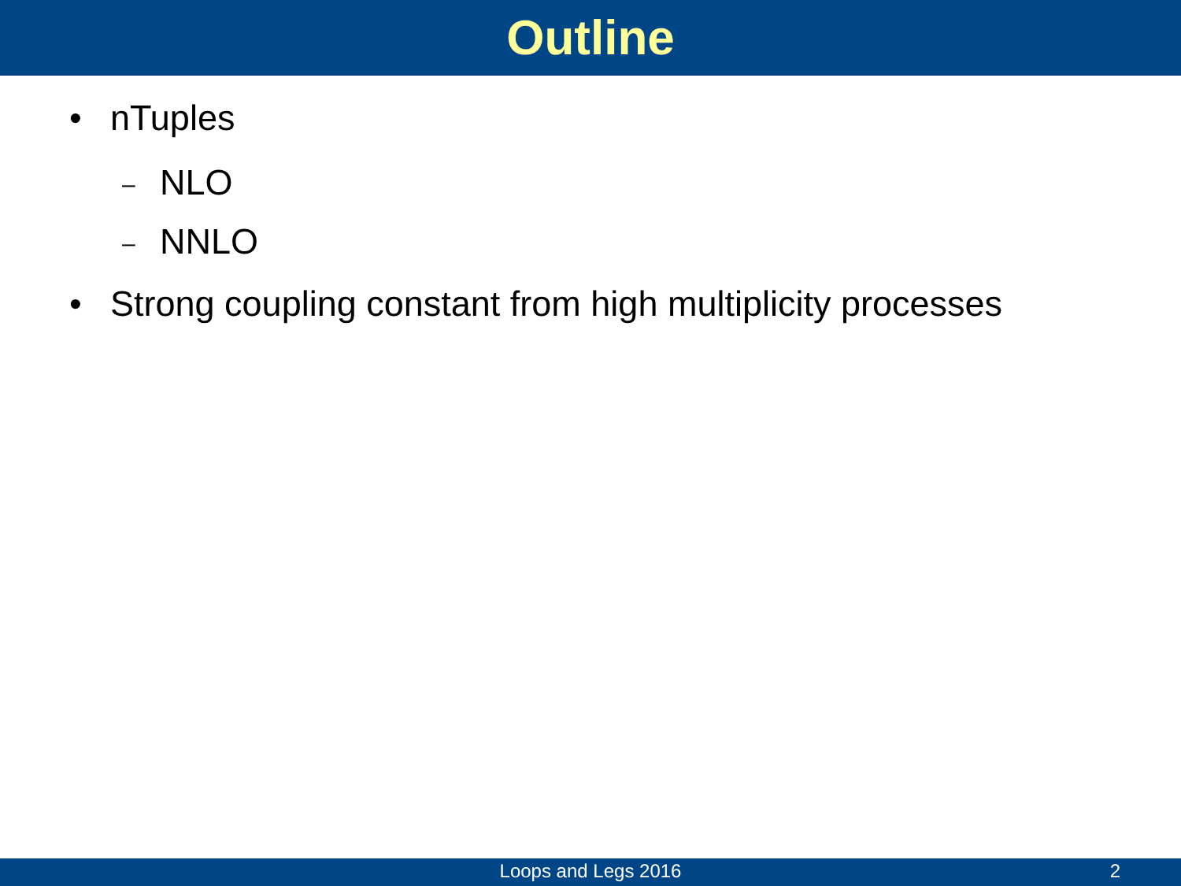Outline
• nTuples
– NLO
– NNLO
• Strong coupling constant from high multiplicity processes
Loops and Legs 2016
2